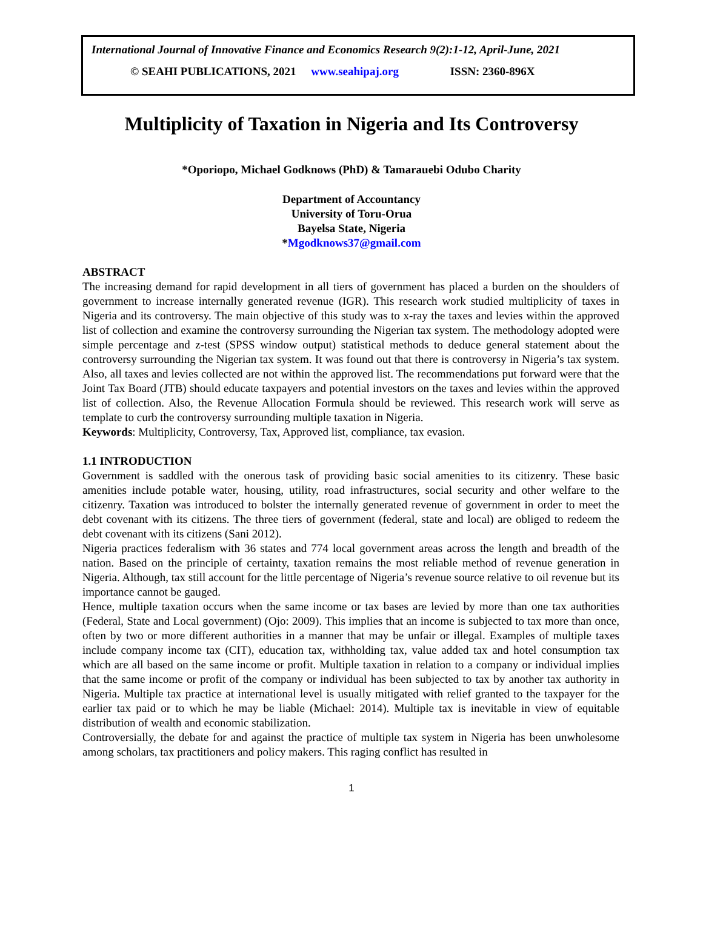International Journal of Innovative Finance and Economics Research 9(2):1-12, April-June, 2021
© SEAHI PUBLICATIONS, 2021 www.seahipaj.org ISSN: 2360-896X
Multiplicity of Taxation in Nigeria and Its Controversy
*Oporiopo, Michael Godknows (PhD) & Tamarauebi Odubo Charity
Department of Accountancy
University of Toru-Orua
Bayelsa State, Nigeria
*Mgodknows37@gmail.com
ABSTRACT
The increasing demand for rapid development in all tiers of government has placed a burden on the shoulders of government to increase internally generated revenue (IGR). This research work studied multiplicity of taxes in Nigeria and its controversy. The main objective of this study was to x-ray the taxes and levies within the approved list of collection and examine the controversy surrounding the Nigerian tax system. The methodology adopted were simple percentage and z-test (SPSS window output) statistical methods to deduce general statement about the controversy surrounding the Nigerian tax system. It was found out that there is controversy in Nigeria’s tax system. Also, all taxes and levies collected are not within the approved list. The recommendations put forward were that the Joint Tax Board (JTB) should educate taxpayers and potential investors on the taxes and levies within the approved list of collection. Also, the Revenue Allocation Formula should be reviewed. This research work will serve as template to curb the controversy surrounding multiple taxation in Nigeria.
Keywords: Multiplicity, Controversy, Tax, Approved list, compliance, tax evasion.
1.1 INTRODUCTION
Government is saddled with the onerous task of providing basic social amenities to its citizenry. These basic amenities include potable water, housing, utility, road infrastructures, social security and other welfare to the citizenry. Taxation was introduced to bolster the internally generated revenue of government in order to meet the debt covenant with its citizens. The three tiers of government (federal, state and local) are obliged to redeem the debt covenant with its citizens (Sani 2012).
Nigeria practices federalism with 36 states and 774 local government areas across the length and breadth of the nation. Based on the principle of certainty, taxation remains the most reliable method of revenue generation in Nigeria. Although, tax still account for the little percentage of Nigeria’s revenue source relative to oil revenue but its importance cannot be gauged.
Hence, multiple taxation occurs when the same income or tax bases are levied by more than one tax authorities (Federal, State and Local government) (Ojo: 2009). This implies that an income is subjected to tax more than once, often by two or more different authorities in a manner that may be unfair or illegal. Examples of multiple taxes include company income tax (CIT), education tax, withholding tax, value added tax and hotel consumption tax which are all based on the same income or profit. Multiple taxation in relation to a company or individual implies that the same income or profit of the company or individual has been subjected to tax by another tax authority in Nigeria. Multiple tax practice at international level is usually mitigated with relief granted to the taxpayer for the earlier tax paid or to which he may be liable (Michael: 2014). Multiple tax is inevitable in view of equitable distribution of wealth and economic stabilization.
Controversially, the debate for and against the practice of multiple tax system in Nigeria has been unwholesome among scholars, tax practitioners and policy makers. This raging conflict has resulted in
1